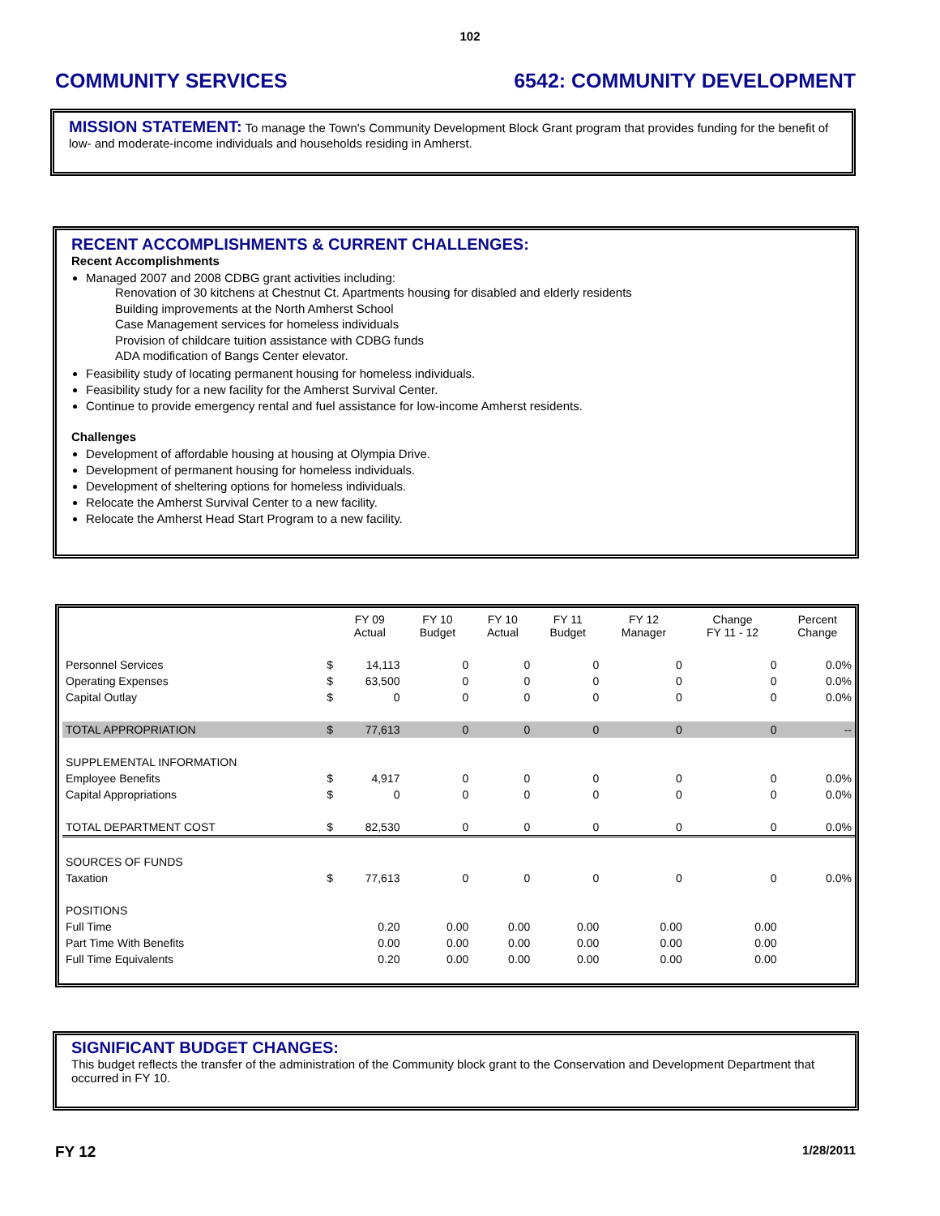102
COMMUNITY SERVICES 6542: COMMUNITY DEVELOPMENT
MISSION STATEMENT: To manage the Town's Community Development Block Grant program that provides funding for the benefit of low- and moderate-income individuals and households residing in Amherst.
RECENT ACCOMPLISHMENTS & CURRENT CHALLENGES:
Recent Accomplishments
Managed 2007 and 2008 CDBG grant activities including:
Renovation of 30 kitchens at Chestnut Ct. Apartments housing for disabled and elderly residents
Building improvements at the North Amherst School
Case Management services for homeless individuals
Provision of childcare tuition assistance with CDBG funds
ADA modification of Bangs Center elevator.
Feasibility study of locating permanent housing for homeless individuals.
Feasibility study for a new facility for the Amherst Survival Center.
Continue to provide emergency rental and fuel assistance for low-income Amherst residents.
Challenges
Development of affordable housing at housing at Olympia Drive.
Development of permanent housing for homeless individuals.
Development of sheltering options for homeless individuals.
Relocate the Amherst Survival Center to a new facility.
Relocate the Amherst Head Start Program to a new facility.
| | | FY 09 Actual | FY 10 Budget | FY 10 Actual | FY 11 Budget | FY 12 Manager | Change FY 11 - 12 | Percent Change |
| --- | --- | --- | --- | --- | --- | --- | --- | --- |
| Personnel Services | $ | 14,113 | 0 | 0 | 0 | 0 | 0 | 0.0% |
| Operating Expenses | $ | 63,500 | 0 | 0 | 0 | 0 | 0 | 0.0% |
| Capital Outlay | $ | 0 | 0 | 0 | 0 | 0 | 0 | 0.0% |
| TOTAL APPROPRIATION | $ | 77,613 | 0 | 0 | 0 | 0 | 0 | -- |
| SUPPLEMENTAL INFORMATION | | | | | | | | |
| Employee Benefits | $ | 4,917 | 0 | 0 | 0 | 0 | 0 | 0.0% |
| Capital Appropriations | $ | 0 | 0 | 0 | 0 | 0 | 0 | 0.0% |
| TOTAL DEPARTMENT COST | $ | 82,530 | 0 | 0 | 0 | 0 | 0 | 0.0% |
| SOURCES OF FUNDS | | | | | | | | |
| Taxation | $ | 77,613 | 0 | 0 | 0 | 0 | 0 | 0.0% |
| POSITIONS | | | | | | | | |
| Full Time | | 0.20 | 0.00 | 0.00 | 0.00 | 0.00 | 0.00 | |
| Part Time With Benefits | | 0.00 | 0.00 | 0.00 | 0.00 | 0.00 | 0.00 | |
| Full Time Equivalents | | 0.20 | 0.00 | 0.00 | 0.00 | 0.00 | 0.00 | |
SIGNIFICANT BUDGET CHANGES:
This budget reflects the transfer of the administration of the Community block grant to the Conservation and Development Department that occurred in FY 10.
FY 12 1/28/2011